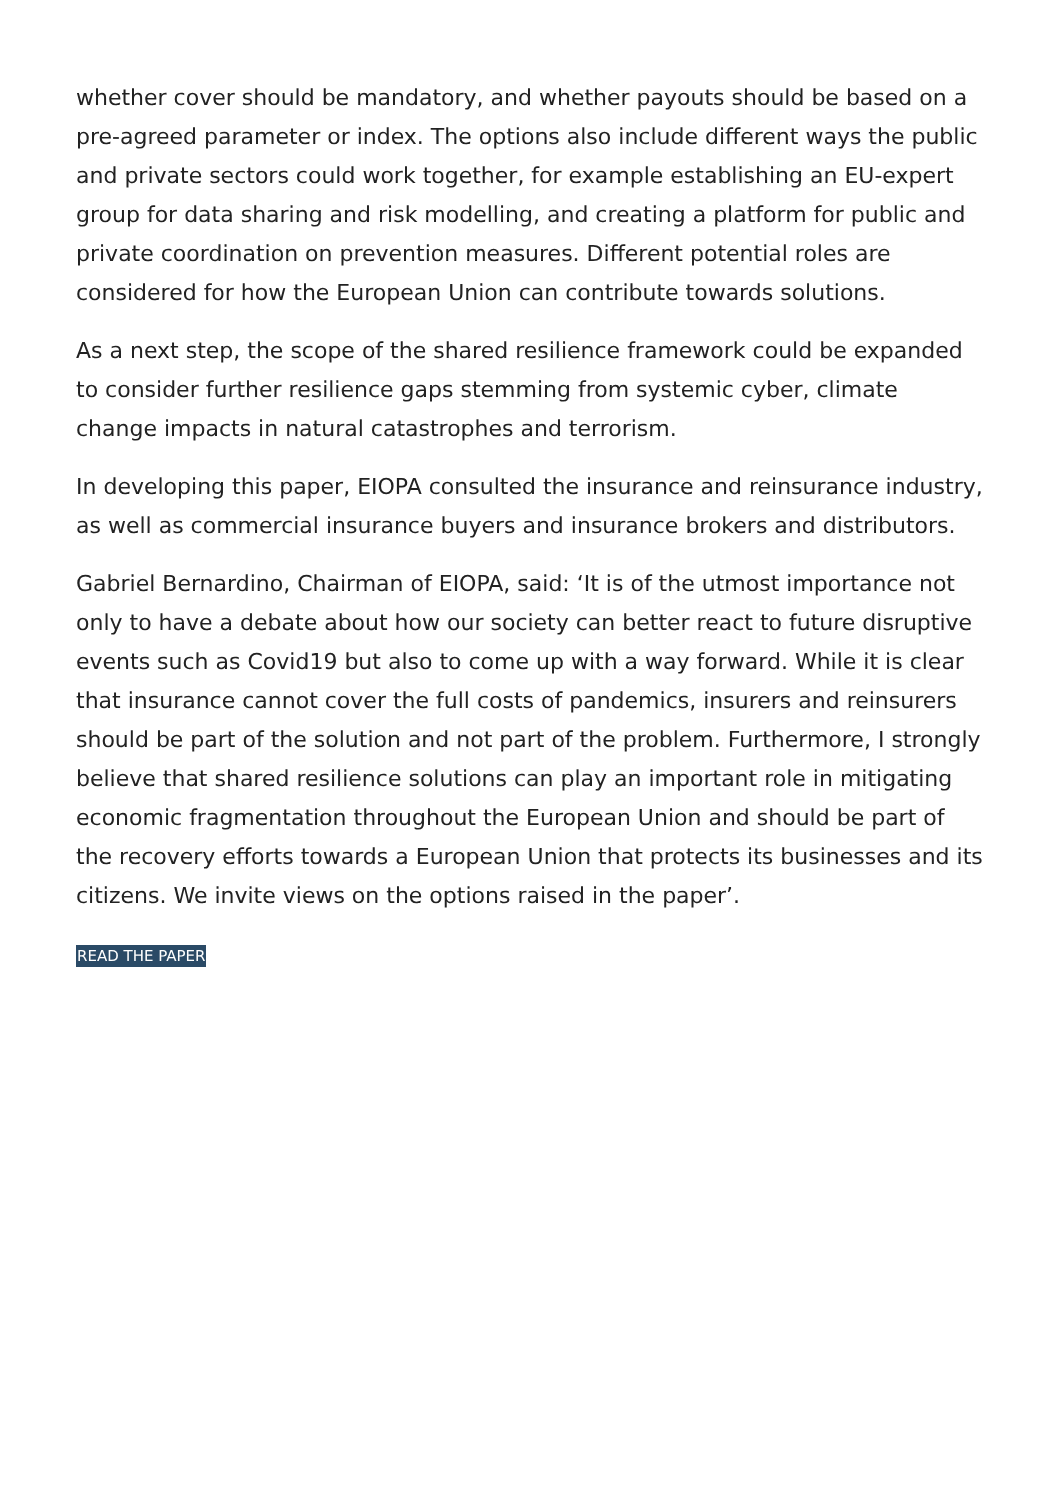whether cover should be mandatory, and whether payouts should be based on a pre-agreed parameter or index. The options also include different ways the public and private sectors could work together, for example establishing an EU-expert group for data sharing and risk modelling, and creating a platform for public and private coordination on prevention measures. Different potential roles are considered for how the European Union can contribute towards solutions.
As a next step, the scope of the shared resilience framework could be expanded to consider further resilience gaps stemming from systemic cyber, climate change impacts in natural catastrophes and terrorism.
In developing this paper, EIOPA consulted the insurance and reinsurance industry, as well as commercial insurance buyers and insurance brokers and distributors.
Gabriel Bernardino, Chairman of EIOPA, said: ‘It is of the utmost importance not only to have a debate about how our society can better react to future disruptive events such as Covid19 but also to come up with a way forward. While it is clear that insurance cannot cover the full costs of pandemics, insurers and reinsurers should be part of the solution and not part of the problem. Furthermore, I strongly believe that shared resilience solutions can play an important role in mitigating economic fragmentation throughout the European Union and should be part of the recovery efforts towards a European Union that protects its businesses and its citizens. We invite views on the options raised in the paper’.
READ THE PAPER